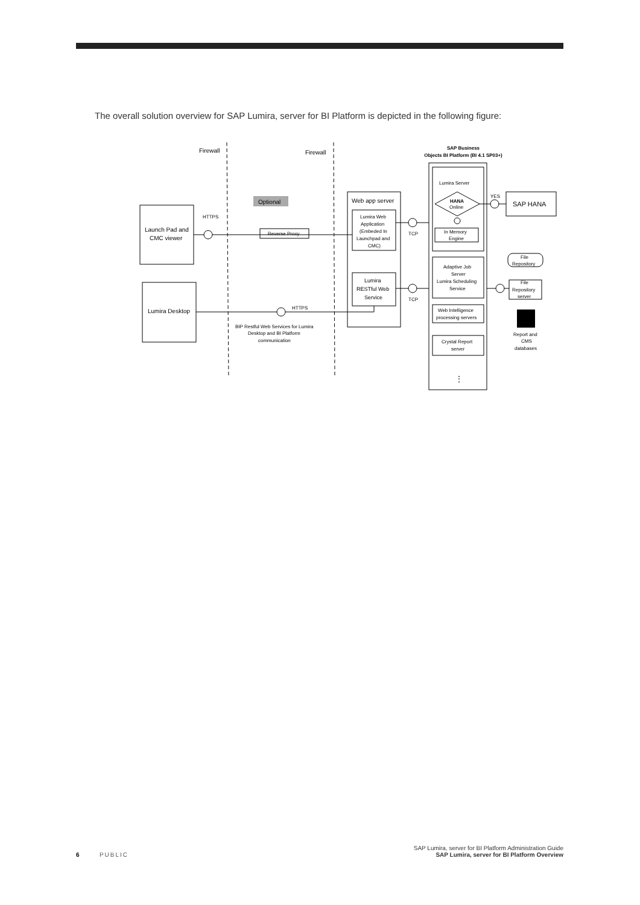The overall solution overview for SAP Lumira, server for BI Platform is depicted in the following figure:
Firewall
Firewall
SAP Business
Objects BI Platform (BI 4.1 SP03+)
Optional
HTTPS
Launch Pad and
CMC viewer
Lumira Desktop
Reverse Proxy
Web app server
Lumira Web
Application
(Embeded In
Launchpad and
CMC)
Lumira
RESTful Web
Service
TCP
TCP
HTTPS
BIP Restful Web Services for Lumira
Desktop and BI Platform
communication
Lumira Server
HANA
Online
In Memory
Engine
YES
SAP HANA
Adaptive Job
Server
Lumira Scheduling
Service
Web Intelligence
processing servers
Crystal Report
server
File
Repository
File
Repository
server
Report and
CMS
databases
⋮
6 PUBLIC
SAP Lumira, server for BI Platform Administration Guide
SAP Lumira, server for BI Platform Overview